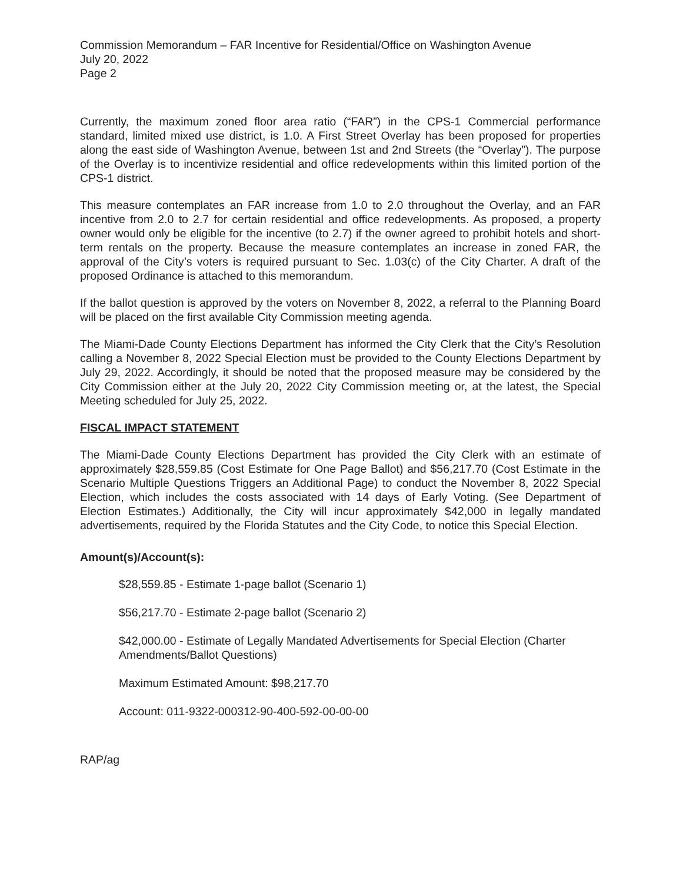Commission Memorandum – FAR Incentive for Residential/Office on Washington Avenue
July 20, 2022
Page 2
Currently, the maximum zoned floor area ratio (“FAR”) in the CPS-1 Commercial performance standard, limited mixed use district, is 1.0. A First Street Overlay has been proposed for properties along the east side of Washington Avenue, between 1st and 2nd Streets (the “Overlay”). The purpose of the Overlay is to incentivize residential and office redevelopments within this limited portion of the CPS-1 district.
This measure contemplates an FAR increase from 1.0 to 2.0 throughout the Overlay, and an FAR incentive from 2.0 to 2.7 for certain residential and office redevelopments. As proposed, a property owner would only be eligible for the incentive (to 2.7) if the owner agreed to prohibit hotels and short-term rentals on the property. Because the measure contemplates an increase in zoned FAR, the approval of the City’s voters is required pursuant to Sec. 1.03(c) of the City Charter. A draft of the proposed Ordinance is attached to this memorandum.
If the ballot question is approved by the voters on November 8, 2022, a referral to the Planning Board will be placed on the first available City Commission meeting agenda.
The Miami-Dade County Elections Department has informed the City Clerk that the City’s Resolution calling a November 8, 2022 Special Election must be provided to the County Elections Department by July 29, 2022. Accordingly, it should be noted that the proposed measure may be considered by the City Commission either at the July 20, 2022 City Commission meeting or, at the latest, the Special Meeting scheduled for July 25, 2022.
FISCAL IMPACT STATEMENT
The Miami-Dade County Elections Department has provided the City Clerk with an estimate of approximately $28,559.85 (Cost Estimate for One Page Ballot) and $56,217.70 (Cost Estimate in the Scenario Multiple Questions Triggers an Additional Page) to conduct the November 8, 2022 Special Election, which includes the costs associated with 14 days of Early Voting. (See Department of Election Estimates.) Additionally, the City will incur approximately $42,000 in legally mandated advertisements, required by the Florida Statutes and the City Code, to notice this Special Election.
Amount(s)/Account(s):
$28,559.85 - Estimate 1-page ballot (Scenario 1)
$56,217.70 - Estimate 2-page ballot (Scenario 2)
$42,000.00 - Estimate of Legally Mandated Advertisements for Special Election (Charter Amendments/Ballot Questions)
Maximum Estimated Amount: $98,217.70
Account: 011-9322-000312-90-400-592-00-00-00
RAP/ag